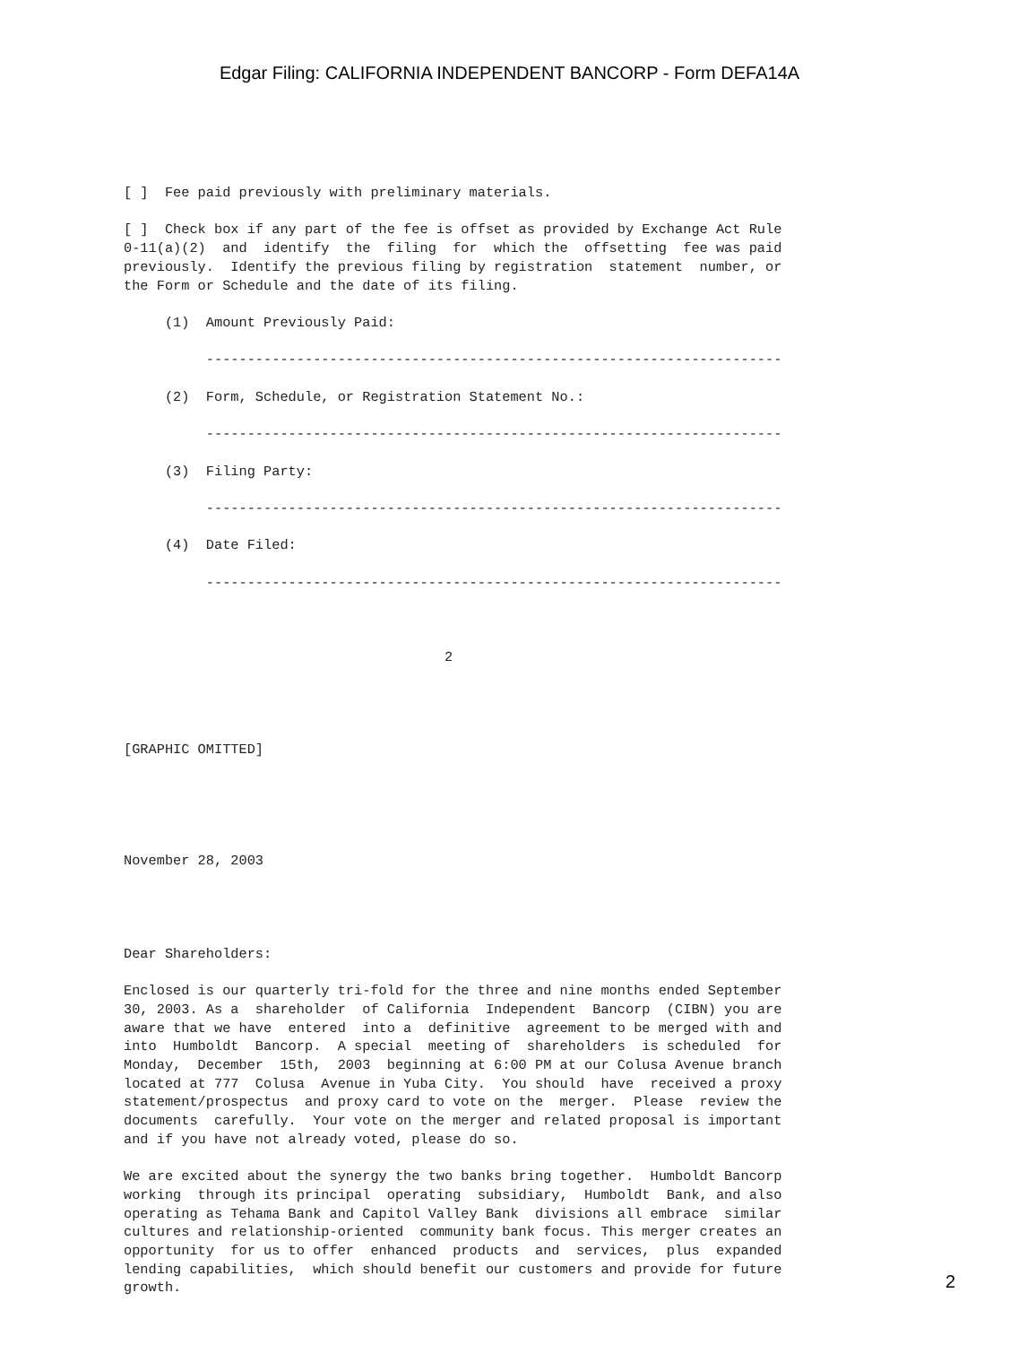Edgar Filing: CALIFORNIA INDEPENDENT BANCORP - Form DEFA14A
[ ] Fee paid previously with preliminary materials. [ ] Check box if any part of the fee is offset as provided by Exchange Act Rule 0-11(a)(2) and identify the filing for which the offsetting fee was paid previously. Identify the previous filing by registration statement number, or the Form or Schedule and the date of its filing. (1) Amount Previously Paid: ---------------------------------------------------------------------- (2) Form, Schedule, or Registration Statement No.: ---------------------------------------------------------------------- (3) Filing Party: ---------------------------------------------------------------------- (4) Date Filed: ---------------------------------------------------------------------- 2 [GRAPHIC OMITTED] November 28, 2003 Dear Shareholders: Enclosed is our quarterly tri-fold for the three and nine months ended September 30, 2003. As a shareholder of California Independent Bancorp (CIBN) you are aware that we have entered into a definitive agreement to be merged with and into Humboldt Bancorp. A special meeting of shareholders is scheduled for Monday, December 15th, 2003 beginning at 6:00 PM at our Colusa Avenue branch located at 777 Colusa Avenue in Yuba City. You should have received a proxy statement/prospectus and proxy card to vote on the merger. Please review the documents carefully. Your vote on the merger and related proposal is important and if you have not already voted, please do so. We are excited about the synergy the two banks bring together. Humboldt Bancorp working through its principal operating subsidiary, Humboldt Bank, and also operating as Tehama Bank and Capitol Valley Bank divisions all embrace similar cultures and relationship-oriented community bank focus. This merger creates an opportunity for us to offer enhanced products and services, plus expanded lending capabilities, which should benefit our customers and provide for future growth.
2